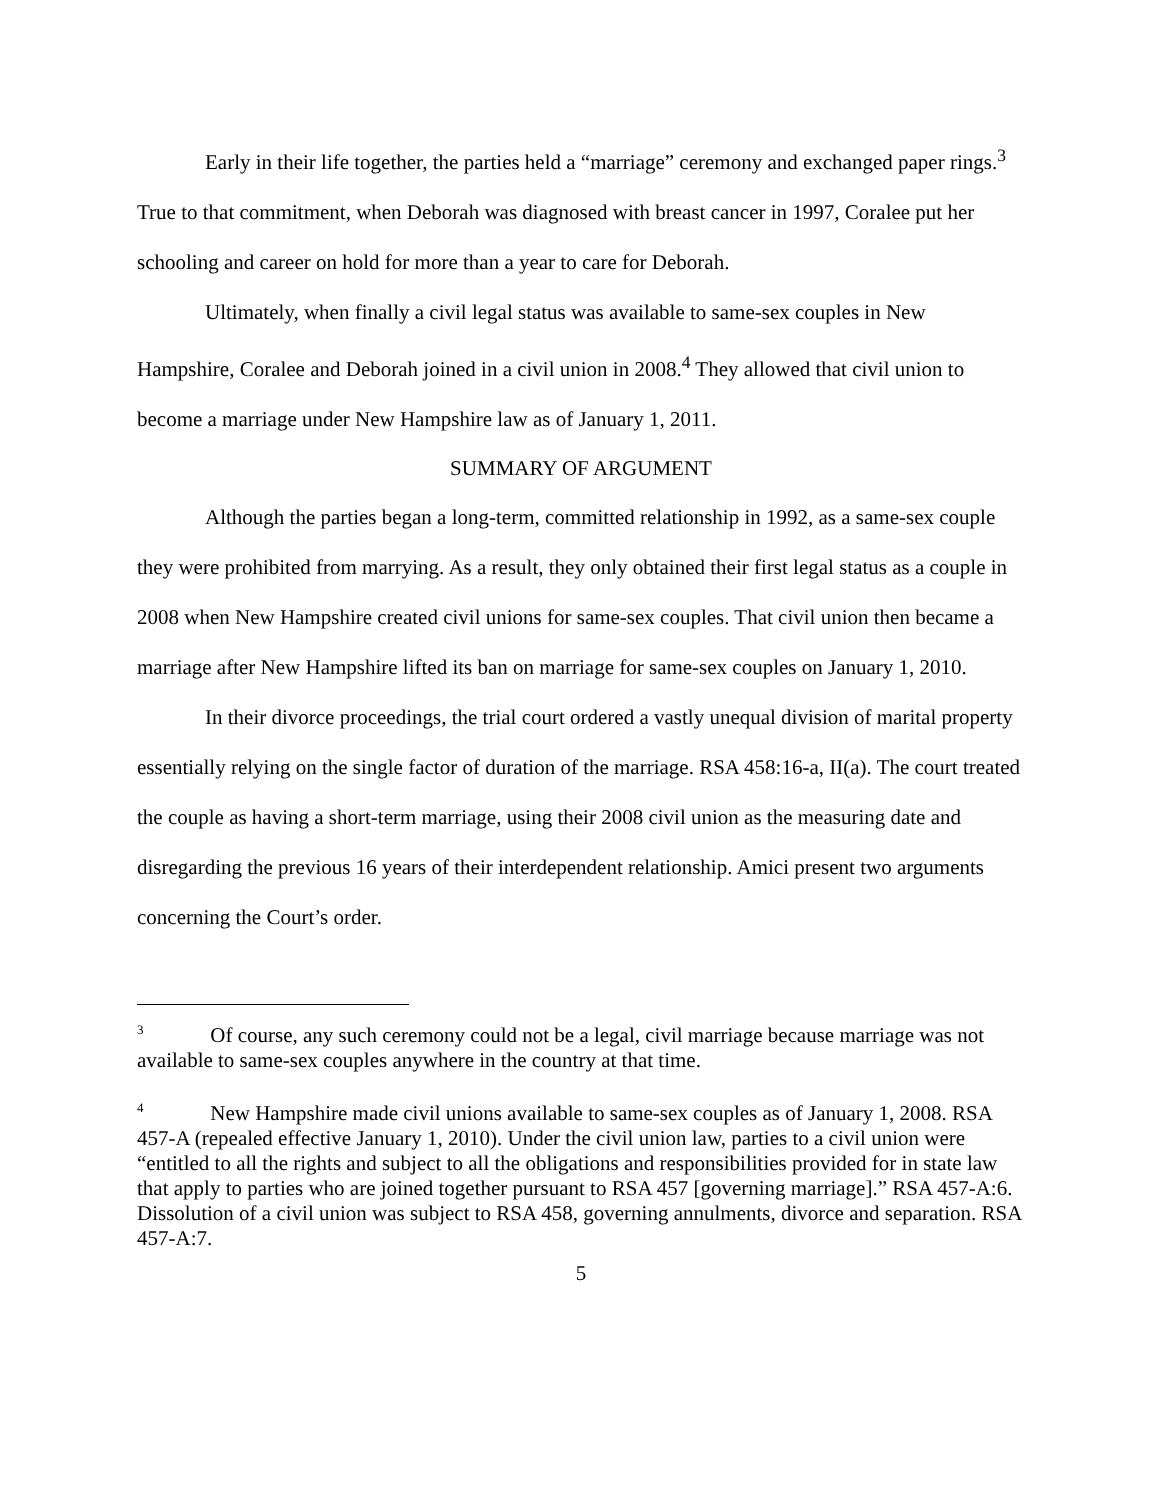Early in their life together, the parties held a “marriage” ceremony and exchanged paper rings.<sup>3</sup> True to that commitment, when Deborah was diagnosed with breast cancer in 1997, Coralee put her schooling and career on hold for more than a year to care for Deborah.
Ultimately, when finally a civil legal status was available to same-sex couples in New Hampshire, Coralee and Deborah joined in a civil union in 2008.<sup>4</sup> They allowed that civil union to become a marriage under New Hampshire law as of January 1, 2011.
SUMMARY OF ARGUMENT
Although the parties began a long-term, committed relationship in 1992, as a same-sex couple they were prohibited from marrying. As a result, they only obtained their first legal status as a couple in 2008 when New Hampshire created civil unions for same-sex couples. That civil union then became a marriage after New Hampshire lifted its ban on marriage for same-sex couples on January 1, 2010.
In their divorce proceedings, the trial court ordered a vastly unequal division of marital property essentially relying on the single factor of duration of the marriage. RSA 458:16-a, II(a). The court treated the couple as having a short-term marriage, using their 2008 civil union as the measuring date and disregarding the previous 16 years of their interdependent relationship. Amici present two arguments concerning the Court’s order.
<sup>3</sup> Of course, any such ceremony could not be a legal, civil marriage because marriage was not available to same-sex couples anywhere in the country at that time.
<sup>4</sup> New Hampshire made civil unions available to same-sex couples as of January 1, 2008. RSA 457-A (repealed effective January 1, 2010). Under the civil union law, parties to a civil union were “entitled to all the rights and subject to all the obligations and responsibilities provided for in state law that apply to parties who are joined together pursuant to RSA 457 [governing marriage].” RSA 457-A:6. Dissolution of a civil union was subject to RSA 458, governing annulments, divorce and separation. RSA 457-A:7.
5